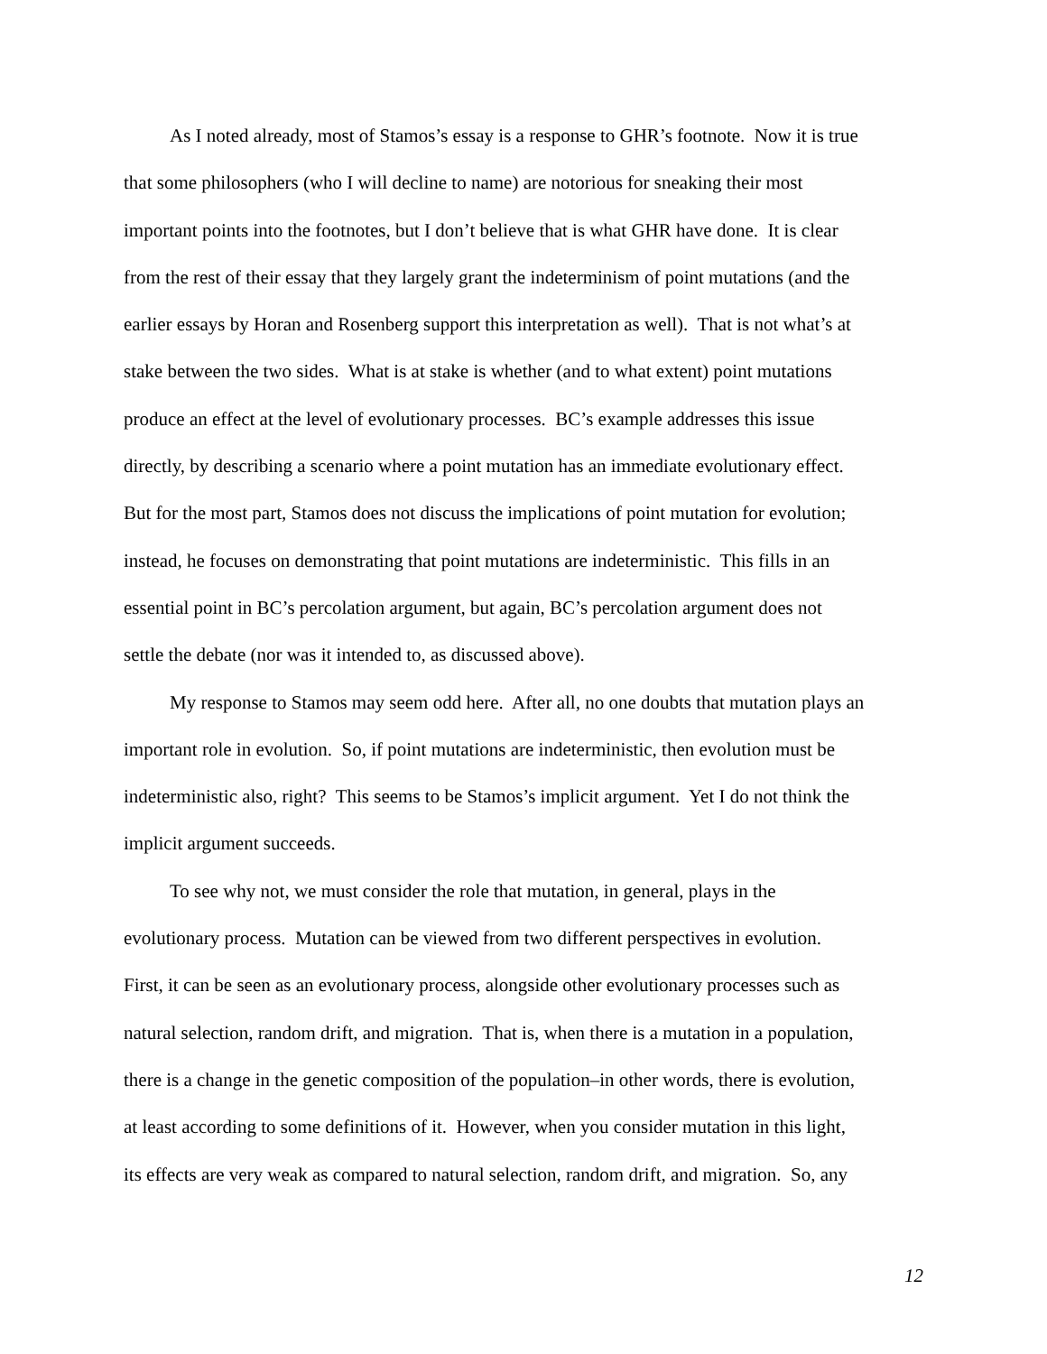As I noted already, most of Stamos’s essay is a response to GHR’s footnote. Now it is true
that some philosophers (who I will decline to name) are notorious for sneaking their most
important points into the footnotes, but I don’t believe that is what GHR have done. It is clear
from the rest of their essay that they largely grant the indeterminism of point mutations (and the
earlier essays by Horan and Rosenberg support this interpretation as well). That is not what’s at
stake between the two sides. What is at stake is whether (and to what extent) point mutations
produce an effect at the level of evolutionary processes. BC’s example addresses this issue
directly, by describing a scenario where a point mutation has an immediate evolutionary effect.
But for the most part, Stamos does not discuss the implications of point mutation for evolution;
instead, he focuses on demonstrating that point mutations are indeterministic. This fills in an
essential point in BC’s percolation argument, but again, BC’s percolation argument does not
settle the debate (nor was it intended to, as discussed above).
My response to Stamos may seem odd here. After all, no one doubts that mutation plays an
important role in evolution. So, if point mutations are indeterministic, then evolution must be
indeterministic also, right? This seems to be Stamos’s implicit argument. Yet I do not think the
implicit argument succeeds.
To see why not, we must consider the role that mutation, in general, plays in the
evolutionary process. Mutation can be viewed from two different perspectives in evolution.
First, it can be seen as an evolutionary process, alongside other evolutionary processes such as
natural selection, random drift, and migration. That is, when there is a mutation in a population,
there is a change in the genetic composition of the population–in other words, there is evolution,
at least according to some definitions of it. However, when you consider mutation in this light,
its effects are very weak as compared to natural selection, random drift, and migration. So, any
12